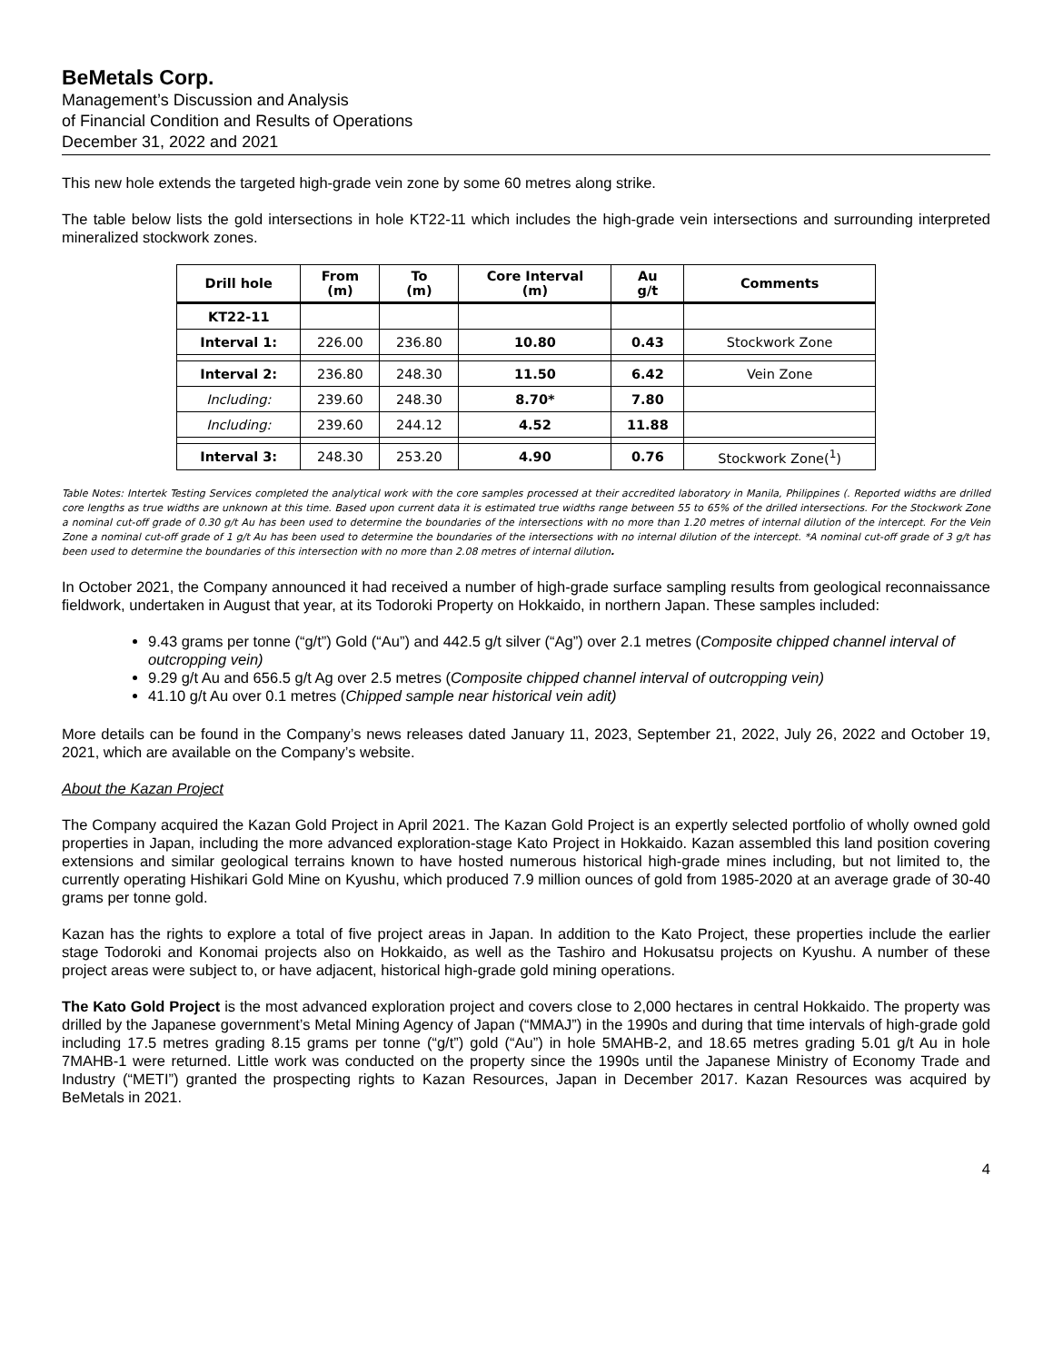BeMetals Corp.
Management’s Discussion and Analysis
of Financial Condition and Results of Operations
December 31, 2022 and 2021
This new hole extends the targeted high-grade vein zone by some 60 metres along strike.
The table below lists the gold intersections in hole KT22-11 which includes the high-grade vein intersections and surrounding interpreted mineralized stockwork zones.
| Drill hole | From (m) | To (m) | Core Interval (m) | Au g/t | Comments |
| --- | --- | --- | --- | --- | --- |
| KT22-11 | | | | | |
| Interval 1: | 226.00 | 236.80 | 10.80 | 0.43 | Stockwork Zone |
| Interval 2: | 236.80 | 248.30 | 11.50 | 6.42 | Vein Zone |
| Including: | 239.60 | 248.30 | 8.70* | 7.80 | |
| Including: | 239.60 | 244.12 | 4.52 | 11.88 | |
| Interval 3: | 248.30 | 253.20 | 4.90 | 0.76 | Stockwork Zone(<sup>1</sup>) |
Table Notes: Intertek Testing Services completed the analytical work with the core samples processed at their accredited laboratory in Manila, Philippines (. Reported widths are drilled core lengths as true widths are unknown at this time. Based upon current data it is estimated true widths range between 55 to 65% of the drilled intersections. For the Stockwork Zone a nominal cut-off grade of 0.30 g/t Au has been used to determine the boundaries of the intersections with no more than 1.20 metres of internal dilution of the intercept. For the Vein Zone a nominal cut-off grade of 1 g/t Au has been used to determine the boundaries of the intersections with no internal dilution of the intercept. *A nominal cut-off grade of 3 g/t has been used to determine the boundaries of this intersection with no more than 2.08 metres of internal dilution.
In October 2021, the Company announced it had received a number of high-grade surface sampling results from geological reconnaissance fieldwork, undertaken in August that year, at its Todoroki Property on Hokkaido, in northern Japan. These samples included:
9.43 grams per tonne (“g/t”) Gold (“Au”) and 442.5 g/t silver (“Ag”) over 2.1 metres (Composite chipped channel interval of outcropping vein)
9.29 g/t Au and 656.5 g/t Ag over 2.5 metres (Composite chipped channel interval of outcropping vein)
41.10 g/t Au over 0.1 metres (Chipped sample near historical vein adit)
More details can be found in the Company’s news releases dated January 11, 2023, September 21, 2022, July 26, 2022 and October 19, 2021, which are available on the Company’s website.
About the Kazan Project
The Company acquired the Kazan Gold Project in April 2021. The Kazan Gold Project is an expertly selected portfolio of wholly owned gold properties in Japan, including the more advanced exploration-stage Kato Project in Hokkaido. Kazan assembled this land position covering extensions and similar geological terrains known to have hosted numerous historical high-grade mines including, but not limited to, the currently operating Hishikari Gold Mine on Kyushu, which produced 7.9 million ounces of gold from 1985-2020 at an average grade of 30-40 grams per tonne gold.
Kazan has the rights to explore a total of five project areas in Japan. In addition to the Kato Project, these properties include the earlier stage Todoroki and Konomai projects also on Hokkaido, as well as the Tashiro and Hokusatsu projects on Kyushu. A number of these project areas were subject to, or have adjacent, historical high-grade gold mining operations.
The Kato Gold Project is the most advanced exploration project and covers close to 2,000 hectares in central Hokkaido. The property was drilled by the Japanese government’s Metal Mining Agency of Japan (“MMAJ”) in the 1990s and during that time intervals of high-grade gold including 17.5 metres grading 8.15 grams per tonne (“g/t”) gold (“Au”) in hole 5MAHB-2, and 18.65 metres grading 5.01 g/t Au in hole 7MAHB-1 were returned. Little work was conducted on the property since the 1990s until the Japanese Ministry of Economy Trade and Industry (“METI”) granted the prospecting rights to Kazan Resources, Japan in December 2017. Kazan Resources was acquired by BeMetals in 2021.
4